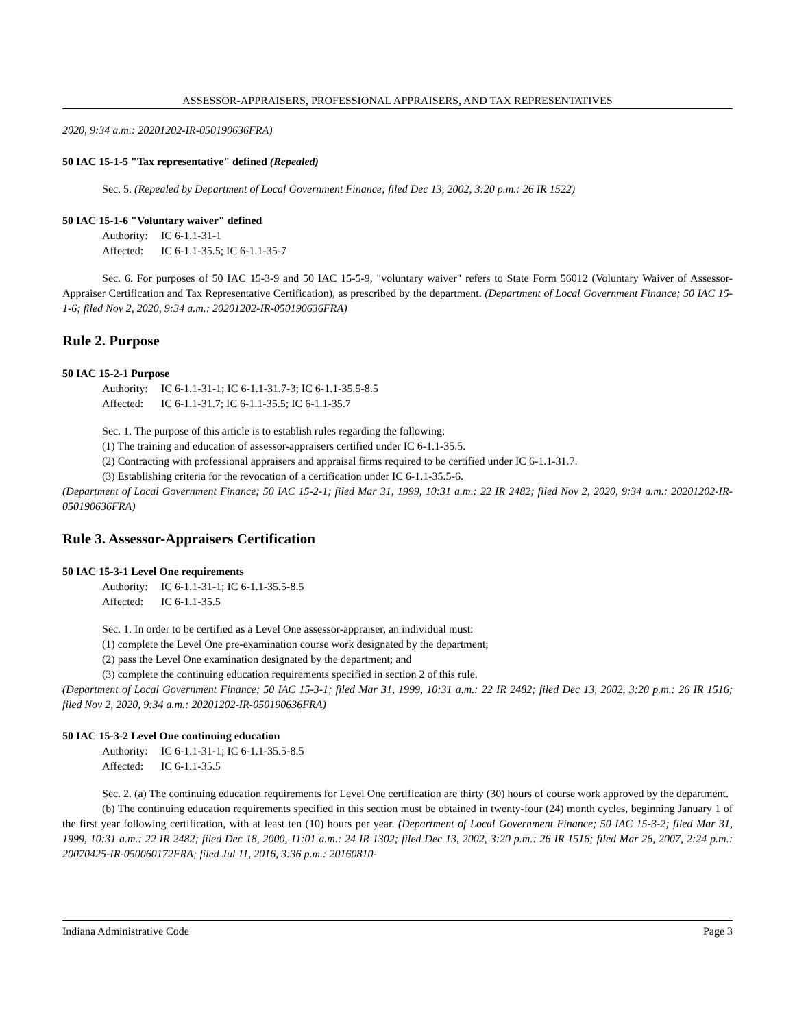ASSESSOR-APPRAISERS, PROFESSIONAL APPRAISERS, AND TAX REPRESENTATIVES
2020, 9:34 a.m.: 20201202-IR-050190636FRA)
50 IAC 15-1-5 "Tax representative" defined (Repealed)
Sec. 5. (Repealed by Department of Local Government Finance; filed Dec 13, 2002, 3:20 p.m.: 26 IR 1522)
50 IAC 15-1-6 "Voluntary waiver" defined
Authority: IC 6-1.1-31-1
Affected: IC 6-1.1-35.5; IC 6-1.1-35-7
Sec. 6. For purposes of 50 IAC 15-3-9 and 50 IAC 15-5-9, "voluntary waiver" refers to State Form 56012 (Voluntary Waiver of Assessor-Appraiser Certification and Tax Representative Certification), as prescribed by the department. (Department of Local Government Finance; 50 IAC 15-1-6; filed Nov 2, 2020, 9:34 a.m.: 20201202-IR-050190636FRA)
Rule 2. Purpose
50 IAC 15-2-1 Purpose
Authority: IC 6-1.1-31-1; IC 6-1.1-31.7-3; IC 6-1.1-35.5-8.5
Affected: IC 6-1.1-31.7; IC 6-1.1-35.5; IC 6-1.1-35.7
Sec. 1. The purpose of this article is to establish rules regarding the following:
(1) The training and education of assessor-appraisers certified under IC 6-1.1-35.5.
(2) Contracting with professional appraisers and appraisal firms required to be certified under IC 6-1.1-31.7.
(3) Establishing criteria for the revocation of a certification under IC 6-1.1-35.5-6.
(Department of Local Government Finance; 50 IAC 15-2-1; filed Mar 31, 1999, 10:31 a.m.: 22 IR 2482; filed Nov 2, 2020, 9:34 a.m.: 20201202-IR-050190636FRA)
Rule 3. Assessor-Appraisers Certification
50 IAC 15-3-1 Level One requirements
Authority: IC 6-1.1-31-1; IC 6-1.1-35.5-8.5
Affected: IC 6-1.1-35.5
Sec. 1. In order to be certified as a Level One assessor-appraiser, an individual must:
(1) complete the Level One pre-examination course work designated by the department;
(2) pass the Level One examination designated by the department; and
(3) complete the continuing education requirements specified in section 2 of this rule.
(Department of Local Government Finance; 50 IAC 15-3-1; filed Mar 31, 1999, 10:31 a.m.: 22 IR 2482; filed Dec 13, 2002, 3:20 p.m.: 26 IR 1516; filed Nov 2, 2020, 9:34 a.m.: 20201202-IR-050190636FRA)
50 IAC 15-3-2 Level One continuing education
Authority: IC 6-1.1-31-1; IC 6-1.1-35.5-8.5
Affected: IC 6-1.1-35.5
Sec. 2. (a) The continuing education requirements for Level One certification are thirty (30) hours of course work approved by the department.
(b) The continuing education requirements specified in this section must be obtained in twenty-four (24) month cycles, beginning January 1 of the first year following certification, with at least ten (10) hours per year. (Department of Local Government Finance; 50 IAC 15-3-2; filed Mar 31, 1999, 10:31 a.m.: 22 IR 2482; filed Dec 18, 2000, 11:01 a.m.: 24 IR 1302; filed Dec 13, 2002, 3:20 p.m.: 26 IR 1516; filed Mar 26, 2007, 2:24 p.m.: 20070425-IR-050060172FRA; filed Jul 11, 2016, 3:36 p.m.: 20160810-
Indiana Administrative Code Page 3